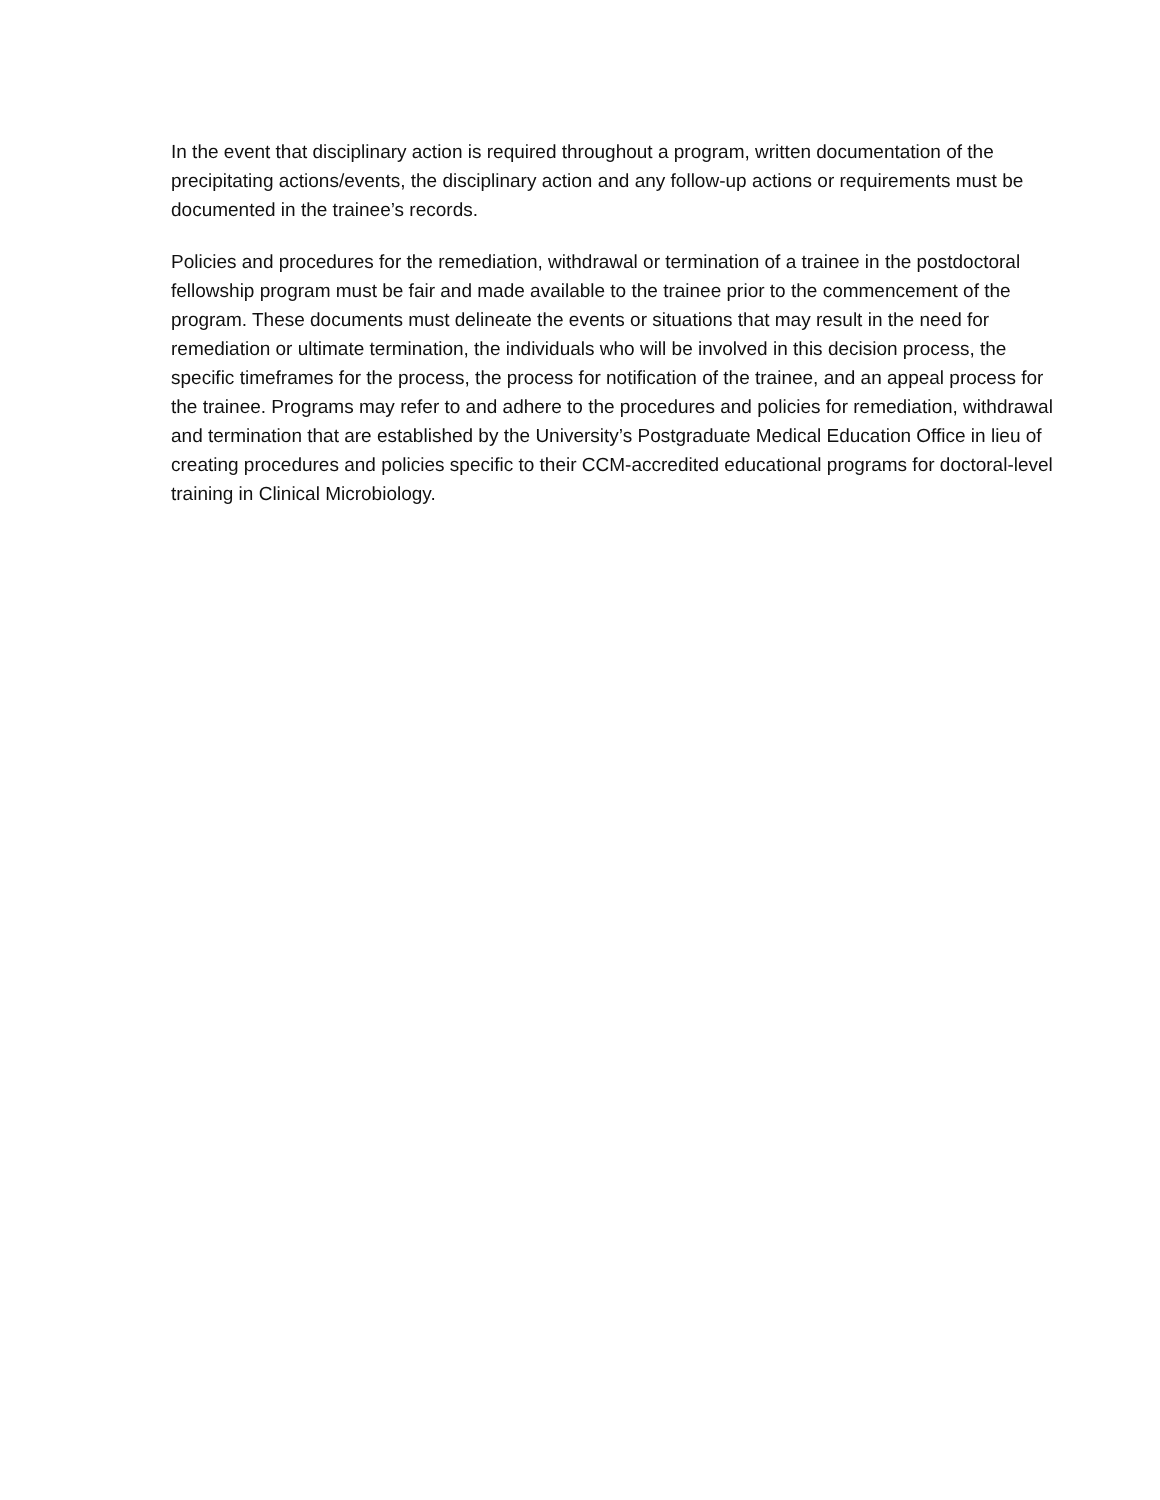In the event that disciplinary action is required throughout a program, written documentation of the precipitating actions/events, the disciplinary action and any follow-up actions or requirements must be documented in the trainee’s records.
Policies and procedures for the remediation, withdrawal or termination of a trainee in the postdoctoral fellowship program must be fair and made available to the trainee prior to the commencement of the program. These documents must delineate the events or situations that may result in the need for remediation or ultimate termination, the individuals who will be involved in this decision process, the specific timeframes for the process, the process for notification of the trainee, and an appeal process for the trainee. Programs may refer to and adhere to the procedures and policies for remediation, withdrawal and termination that are established by the University’s Postgraduate Medical Education Office in lieu of creating procedures and policies specific to their CCM-accredited educational programs for doctoral-level training in Clinical Microbiology.